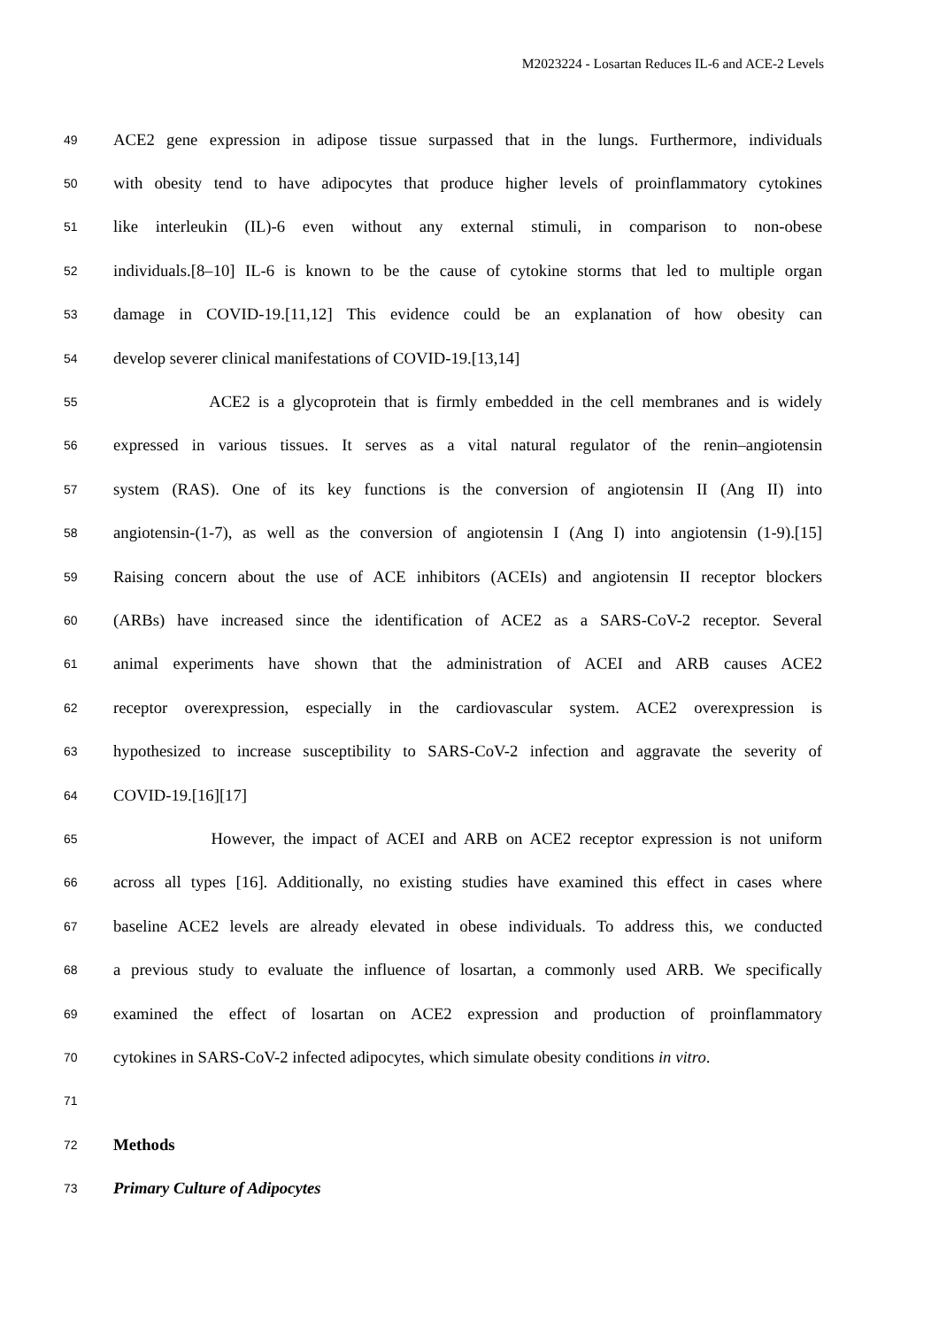M2023224 - Losartan Reduces IL-6 and ACE-2 Levels
49
ACE2 gene expression in adipose tissue surpassed that in the lungs. Furthermore, individuals
50
with obesity tend to have adipocytes that produce higher levels of proinflammatory cytokines
51
like interleukin (IL)-6 even without any external stimuli, in comparison to non-obese
52
individuals.[8–10] IL-6 is known to be the cause of cytokine storms that led to multiple organ
53
damage in COVID-19.[11,12] This evidence could be an explanation of how obesity can
54
develop severer clinical manifestations of COVID-19.[13,14]
55
ACE2 is a glycoprotein that is firmly embedded in the cell membranes and is widely
56
expressed in various tissues. It serves as a vital natural regulator of the renin–angiotensin
57
system (RAS). One of its key functions is the conversion of angiotensin II (Ang II) into
58
angiotensin-(1-7), as well as the conversion of angiotensin I (Ang I) into angiotensin (1-9).[15]
59
Raising concern about the use of ACE inhibitors (ACEIs) and angiotensin II receptor blockers
60
(ARBs) have increased since the identification of ACE2 as a SARS-CoV-2 receptor. Several
61
animal experiments have shown that the administration of ACEI and ARB causes ACE2
62
receptor overexpression, especially in the cardiovascular system. ACE2 overexpression is
63
hypothesized to increase susceptibility to SARS-CoV-2 infection and aggravate the severity of
64
COVID-19.[16][17]
65
However, the impact of ACEI and ARB on ACE2 receptor expression is not uniform
66
across all types [16]. Additionally, no existing studies have examined this effect in cases where
67
baseline ACE2 levels are already elevated in obese individuals. To address this, we conducted
68
a previous study to evaluate the influence of losartan, a commonly used ARB. We specifically
69
examined the effect of losartan on ACE2 expression and production of proinflammatory
70
cytokines in SARS-CoV-2 infected adipocytes, which simulate obesity conditions in vitro.
71
72
Methods
73
Primary Culture of Adipocytes